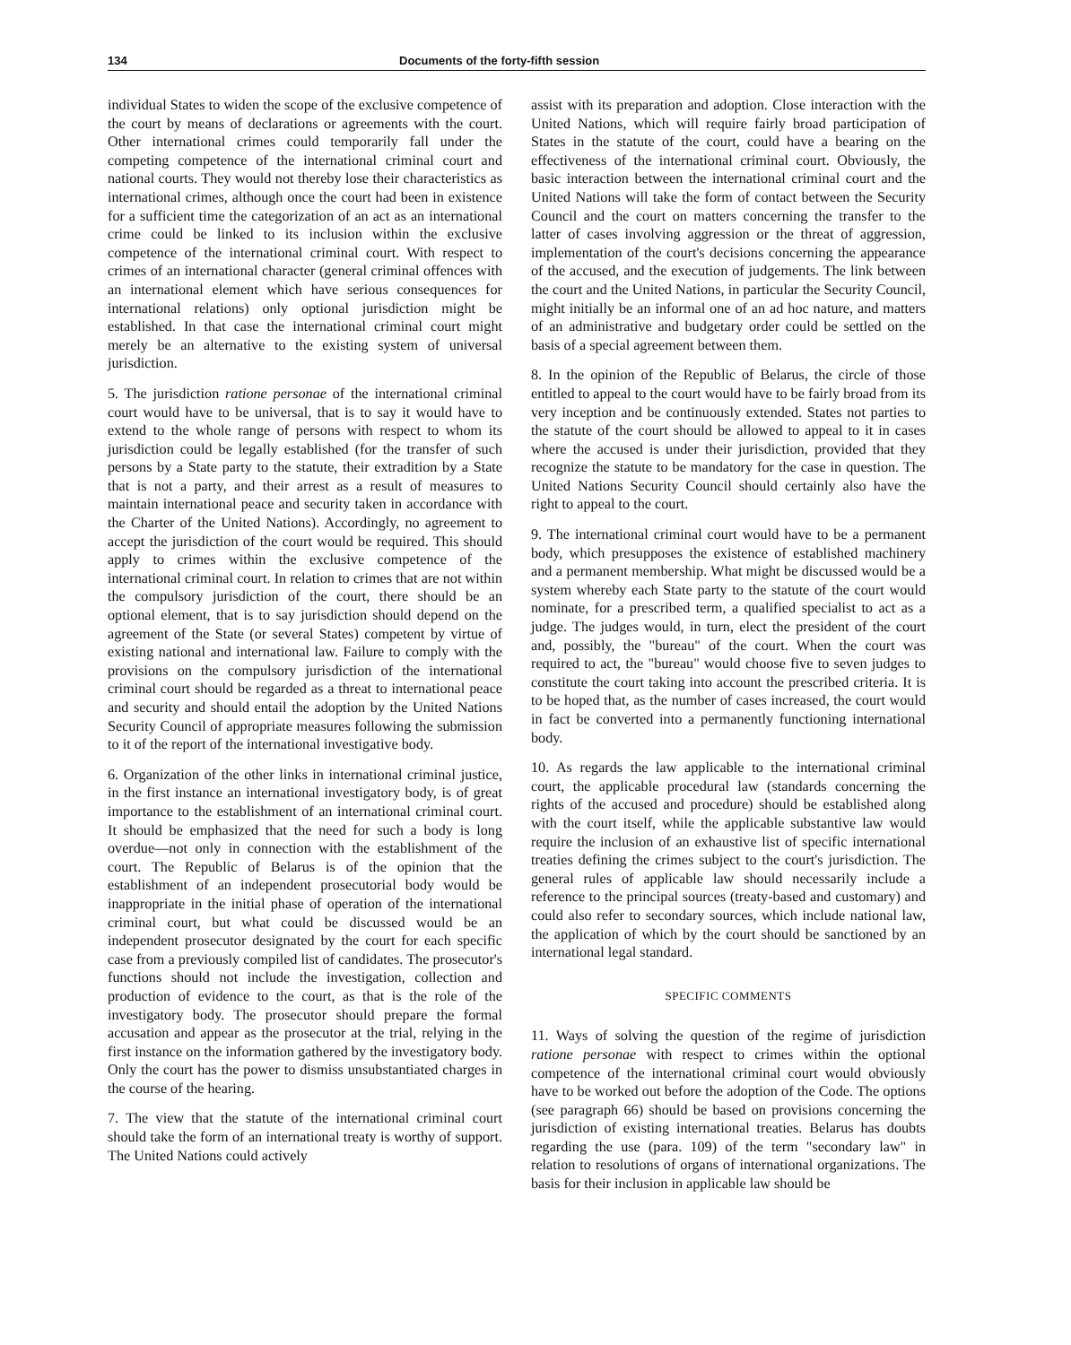134 Documents of the forty-fifth session
individual States to widen the scope of the exclusive competence of the court by means of declarations or agreements with the court. Other international crimes could temporarily fall under the competing competence of the international criminal court and national courts. They would not thereby lose their characteristics as international crimes, although once the court had been in existence for a sufficient time the categorization of an act as an international crime could be linked to its inclusion within the exclusive competence of the international criminal court. With respect to crimes of an international character (general criminal offences with an international element which have serious consequences for international relations) only optional jurisdiction might be established. In that case the international criminal court might merely be an alternative to the existing system of universal jurisdiction.
5. The jurisdiction ratione personae of the international criminal court would have to be universal, that is to say it would have to extend to the whole range of persons with respect to whom its jurisdiction could be legally established (for the transfer of such persons by a State party to the statute, their extradition by a State that is not a party, and their arrest as a result of measures to maintain international peace and security taken in accordance with the Charter of the United Nations). Accordingly, no agreement to accept the jurisdiction of the court would be required. This should apply to crimes within the exclusive competence of the international criminal court. In relation to crimes that are not within the compulsory jurisdiction of the court, there should be an optional element, that is to say jurisdiction should depend on the agreement of the State (or several States) competent by virtue of existing national and international law. Failure to comply with the provisions on the compulsory jurisdiction of the international criminal court should be regarded as a threat to international peace and security and should entail the adoption by the United Nations Security Council of appropriate measures following the submission to it of the report of the international investigative body.
6. Organization of the other links in international criminal justice, in the first instance an international investigatory body, is of great importance to the establishment of an international criminal court. It should be emphasized that the need for such a body is long overdue—not only in connection with the establishment of the court. The Republic of Belarus is of the opinion that the establishment of an independent prosecutorial body would be inappropriate in the initial phase of operation of the international criminal court, but what could be discussed would be an independent prosecutor designated by the court for each specific case from a previously compiled list of candidates. The prosecutor's functions should not include the investigation, collection and production of evidence to the court, as that is the role of the investigatory body. The prosecutor should prepare the formal accusation and appear as the prosecutor at the trial, relying in the first instance on the information gathered by the investigatory body. Only the court has the power to dismiss unsubstantiated charges in the course of the hearing.
7. The view that the statute of the international criminal court should take the form of an international treaty is worthy of support. The United Nations could actively
assist with its preparation and adoption. Close interaction with the United Nations, which will require fairly broad participation of States in the statute of the court, could have a bearing on the effectiveness of the international criminal court. Obviously, the basic interaction between the international criminal court and the United Nations will take the form of contact between the Security Council and the court on matters concerning the transfer to the latter of cases involving aggression or the threat of aggression, implementation of the court's decisions concerning the appearance of the accused, and the execution of judgements. The link between the court and the United Nations, in particular the Security Council, might initially be an informal one of an ad hoc nature, and matters of an administrative and budgetary order could be settled on the basis of a special agreement between them.
8. In the opinion of the Republic of Belarus, the circle of those entitled to appeal to the court would have to be fairly broad from its very inception and be continuously extended. States not parties to the statute of the court should be allowed to appeal to it in cases where the accused is under their jurisdiction, provided that they recognize the statute to be mandatory for the case in question. The United Nations Security Council should certainly also have the right to appeal to the court.
9. The international criminal court would have to be a permanent body, which presupposes the existence of established machinery and a permanent membership. What might be discussed would be a system whereby each State party to the statute of the court would nominate, for a prescribed term, a qualified specialist to act as a judge. The judges would, in turn, elect the president of the court and, possibly, the "bureau" of the court. When the court was required to act, the "bureau" would choose five to seven judges to constitute the court taking into account the prescribed criteria. It is to be hoped that, as the number of cases increased, the court would in fact be converted into a permanently functioning international body.
10. As regards the law applicable to the international criminal court, the applicable procedural law (standards concerning the rights of the accused and procedure) should be established along with the court itself, while the applicable substantive law would require the inclusion of an exhaustive list of specific international treaties defining the crimes subject to the court's jurisdiction. The general rules of applicable law should necessarily include a reference to the principal sources (treaty-based and customary) and could also refer to secondary sources, which include national law, the application of which by the court should be sanctioned by an international legal standard.
SPECIFIC COMMENTS
11. Ways of solving the question of the regime of jurisdiction ratione personae with respect to crimes within the optional competence of the international criminal court would obviously have to be worked out before the adoption of the Code. The options (see paragraph 66) should be based on provisions concerning the jurisdiction of existing international treaties. Belarus has doubts regarding the use (para. 109) of the term "secondary law" in relation to resolutions of organs of international organizations. The basis for their inclusion in applicable law should be